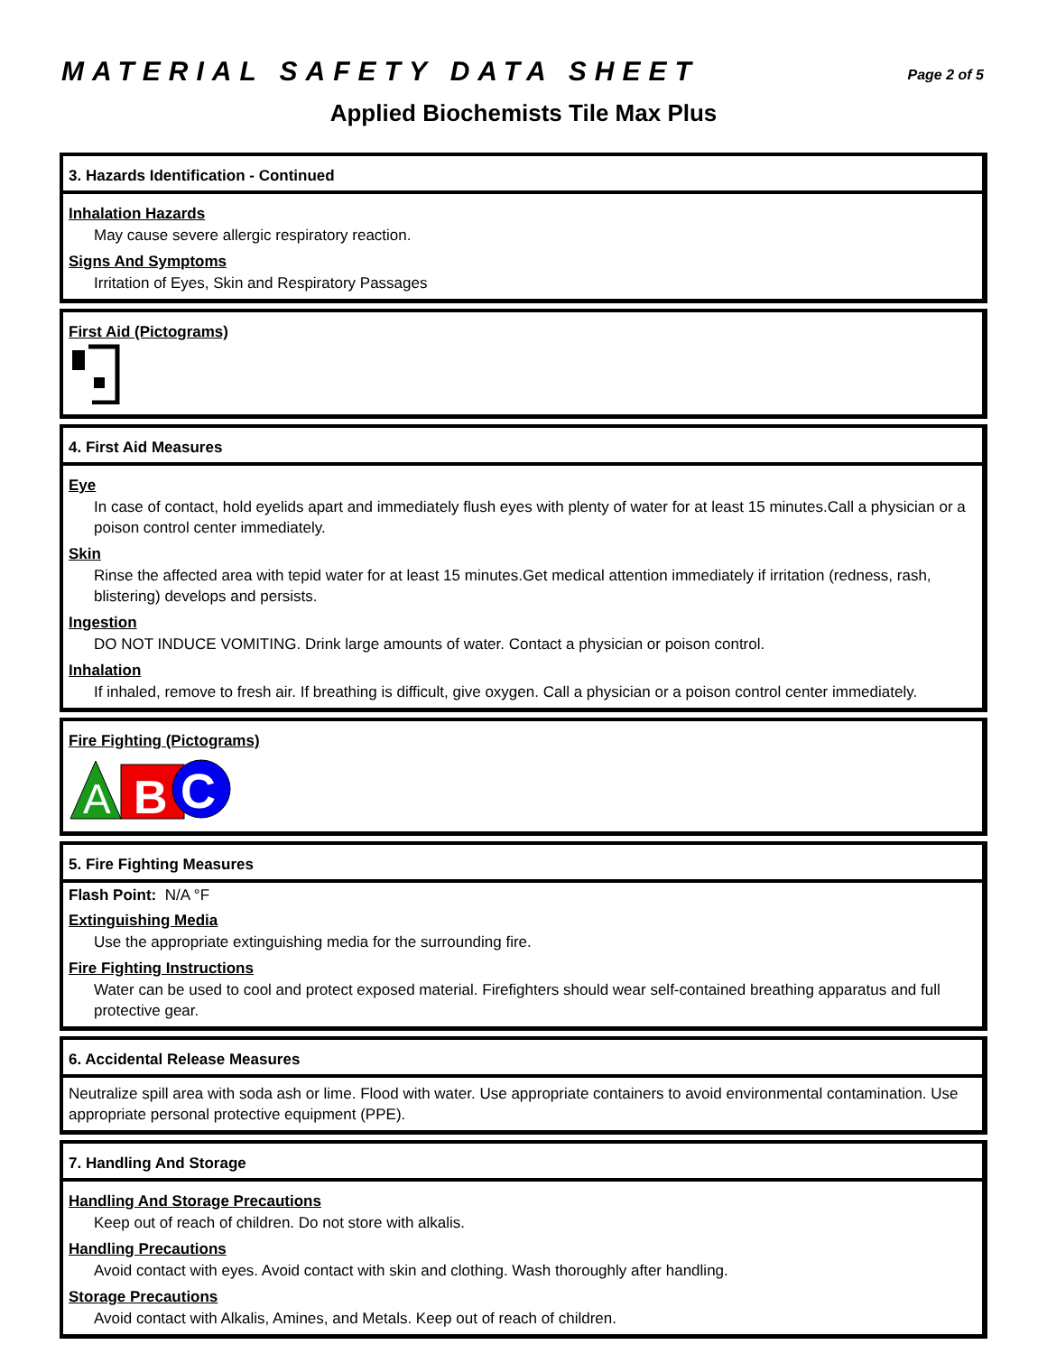MATERIAL SAFETY DATA SHEET
Page 2 of 5
Applied Biochemists Tile Max Plus
3. Hazards Identification - Continued
Inhalation Hazards
May cause severe allergic respiratory reaction.
Signs And Symptoms
Irritation of Eyes, Skin and Respiratory Passages
First Aid (Pictograms)
4. First Aid Measures
Eye
In case of contact, hold eyelids apart and immediately flush eyes with plenty of water for at least 15 minutes.Call a physician or a poison control center immediately.
Skin
Rinse the affected area with tepid water for at least 15 minutes.Get medical attention immediately if irritation (redness, rash, blistering) develops and persists.
Ingestion
DO NOT INDUCE VOMITING. Drink large amounts of water. Contact a physician or poison control.
Inhalation
If inhaled, remove to fresh air. If breathing is difficult, give oxygen. Call a physician or a poison control center immediately.
Fire Fighting (Pictograms)
A
B
C
5. Fire Fighting Measures
Flash Point: N/A °F
Extinguishing Media
Use the appropriate extinguishing media for the surrounding fire.
Fire Fighting Instructions
Water can be used to cool and protect exposed material. Firefighters should wear self-contained breathing apparatus and full protective gear.
6. Accidental Release Measures
Neutralize spill area with soda ash or lime. Flood with water. Use appropriate containers to avoid environmental contamination. Use appropriate personal protective equipment (PPE).
7. Handling And Storage
Handling And Storage Precautions
Keep out of reach of children. Do not store with alkalis.
Handling Precautions
Avoid contact with eyes. Avoid contact with skin and clothing. Wash thoroughly after handling.
Storage Precautions
Avoid contact with Alkalis, Amines, and Metals. Keep out of reach of children.